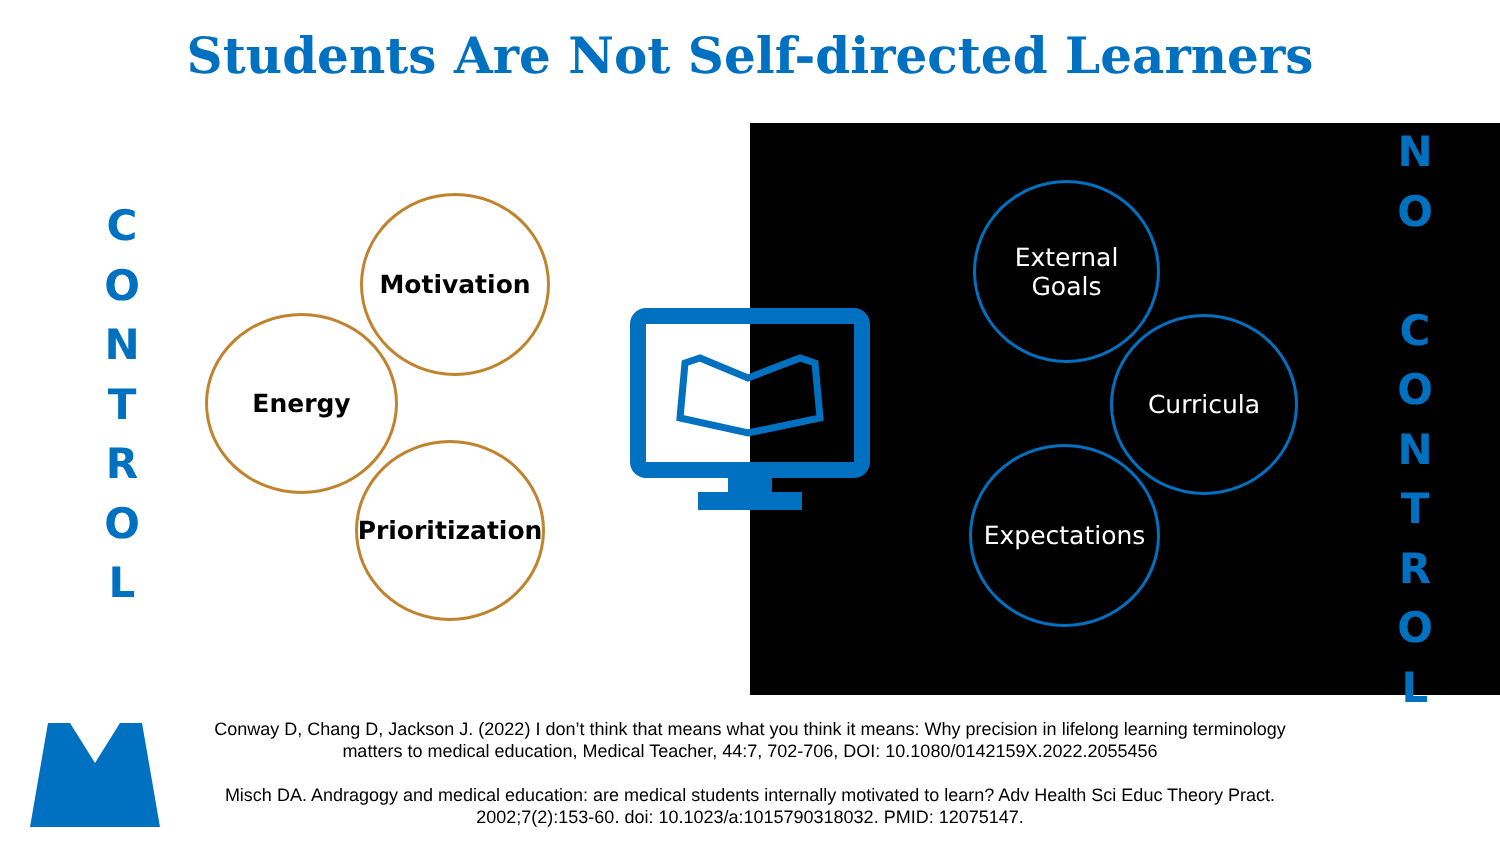Students Are Not Self-directed Learners
C
O
N
T
R
O
L
Motivation
Energy
Prioritization
External
Goals
Curricula
Expectations
N
O
C
O
N
T
R
O
L
Conway D, Chang D, Jackson J. (2022) I don’t think that means what you think it means: Why precision in lifelong learning terminology matters to medical education, Medical Teacher, 44:7, 702-706, DOI: 10.1080/0142159X.2022.2055456
Misch DA. Andragogy and medical education: are medical students internally motivated to learn? Adv Health Sci Educ Theory Pract. 2002;7(2):153-60. doi: 10.1023/a:1015790318032. PMID: 12075147.